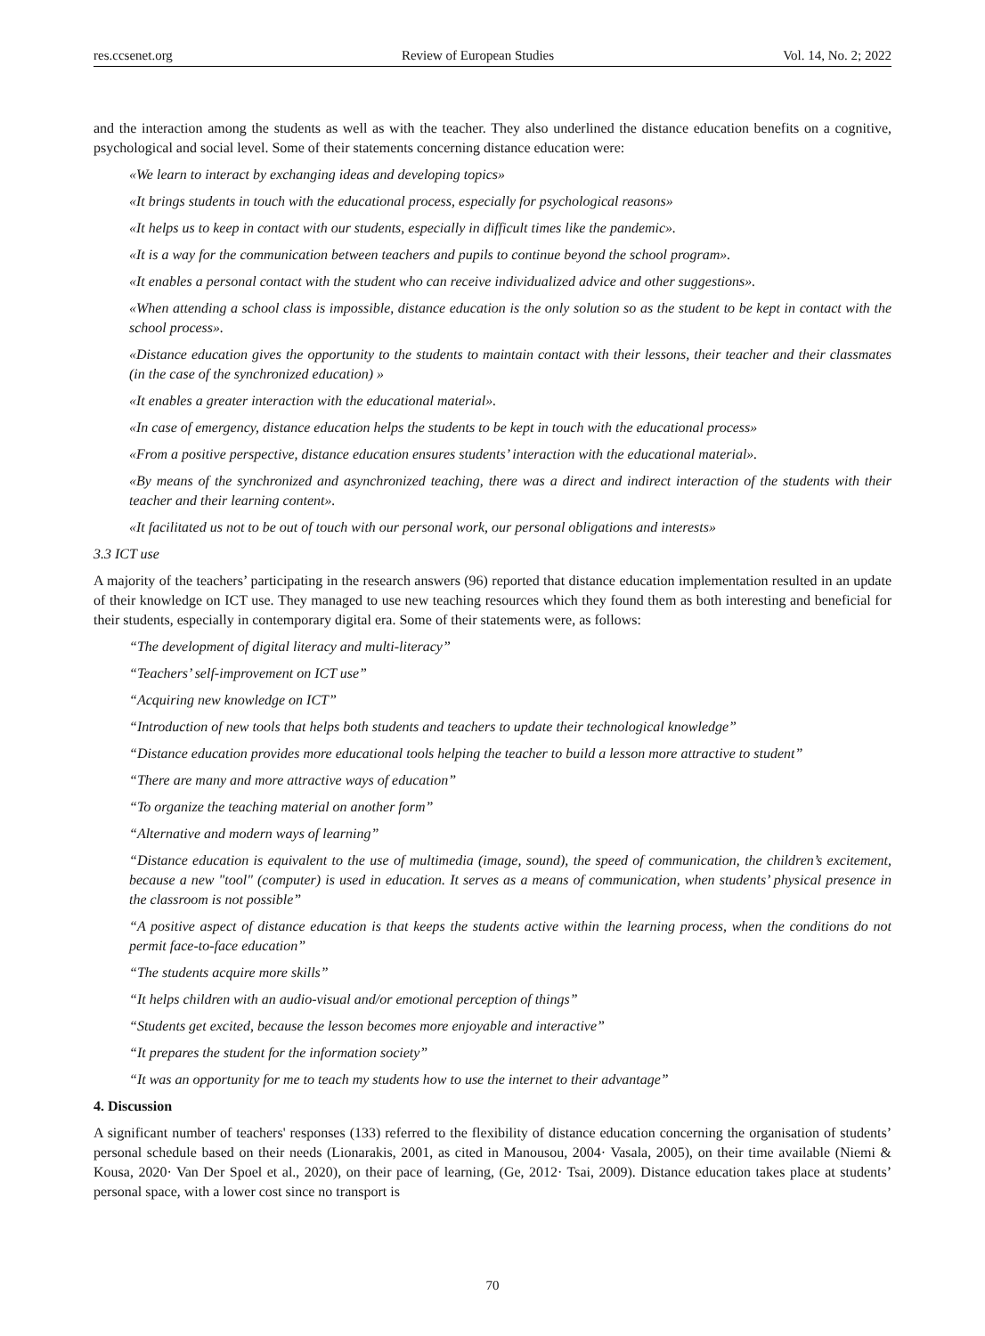res.ccsenet.org Review of European Studies Vol. 14, No. 2; 2022
and the interaction among the students as well as with the teacher. They also underlined the distance education benefits on a cognitive, psychological and social level. Some of their statements concerning distance education were:
«We learn to interact by exchanging ideas and developing topics»
«It brings students in touch with the educational process, especially for psychological reasons»
«It helps us to keep in contact with our students, especially in difficult times like the pandemic».
«It is a way for the communication between teachers and pupils to continue beyond the school program».
«It enables a personal contact with the student who can receive individualized advice and other suggestions».
«When attending a school class is impossible, distance education is the only solution so as the student to be kept in contact with the school process».
«Distance education gives the opportunity to the students to maintain contact with their lessons, their teacher and their classmates (in the case of the synchronized education) »
«It enables a greater interaction with the educational material».
«In case of emergency, distance education helps the students to be kept in touch with the educational process»
«From a positive perspective, distance education ensures students’ interaction with the educational material».
«By means of the synchronized and asynchronized teaching, there was a direct and indirect interaction of the students with their teacher and their learning content».
«It facilitated us not to be out of touch with our personal work, our personal obligations and interests»
3.3 ICT use
A majority of the teachers’ participating in the research answers (96) reported that distance education implementation resulted in an update of their knowledge on ICT use. They managed to use new teaching resources which they found them as both interesting and beneficial for their students, especially in contemporary digital era. Some of their statements were, as follows:
“The development of digital literacy and multi-literacy”
“Teachers’ self-improvement on ICT use”
“Acquiring new knowledge on ICT”
“Introduction of new tools that helps both students and teachers to update their technological knowledge”
“Distance education provides more educational tools helping the teacher to build a lesson more attractive to student”
“There are many and more attractive ways of education”
“To organize the teaching material on another form”
“Alternative and modern ways of learning”
“Distance education is equivalent to the use of multimedia (image, sound), the speed of communication, the children’s excitement, because a new "tool" (computer) is used in education. It serves as a means of communication, when students’ physical presence in the classroom is not possible”
“A positive aspect of distance education is that keeps the students active within the learning process, when the conditions do not permit face-to-face education”
“The students acquire more skills”
“It helps children with an audio-visual and/or emotional perception of things”
“Students get excited, because the lesson becomes more enjoyable and interactive”
“It prepares the student for the information society”
“It was an opportunity for me to teach my students how to use the internet to their advantage”
4. Discussion
A significant number of teachers' responses (133) referred to the flexibility of distance education concerning the organisation of students’ personal schedule based on their needs (Lionarakis, 2001, as cited in Manousou, 2004· Vasala, 2005), on their time available (Niemi & Kousa, 2020· Van Der Spoel et al., 2020), on their pace of learning, (Ge, 2012· Tsai, 2009). Distance education takes place at students’ personal space, with a lower cost since no transport is
70